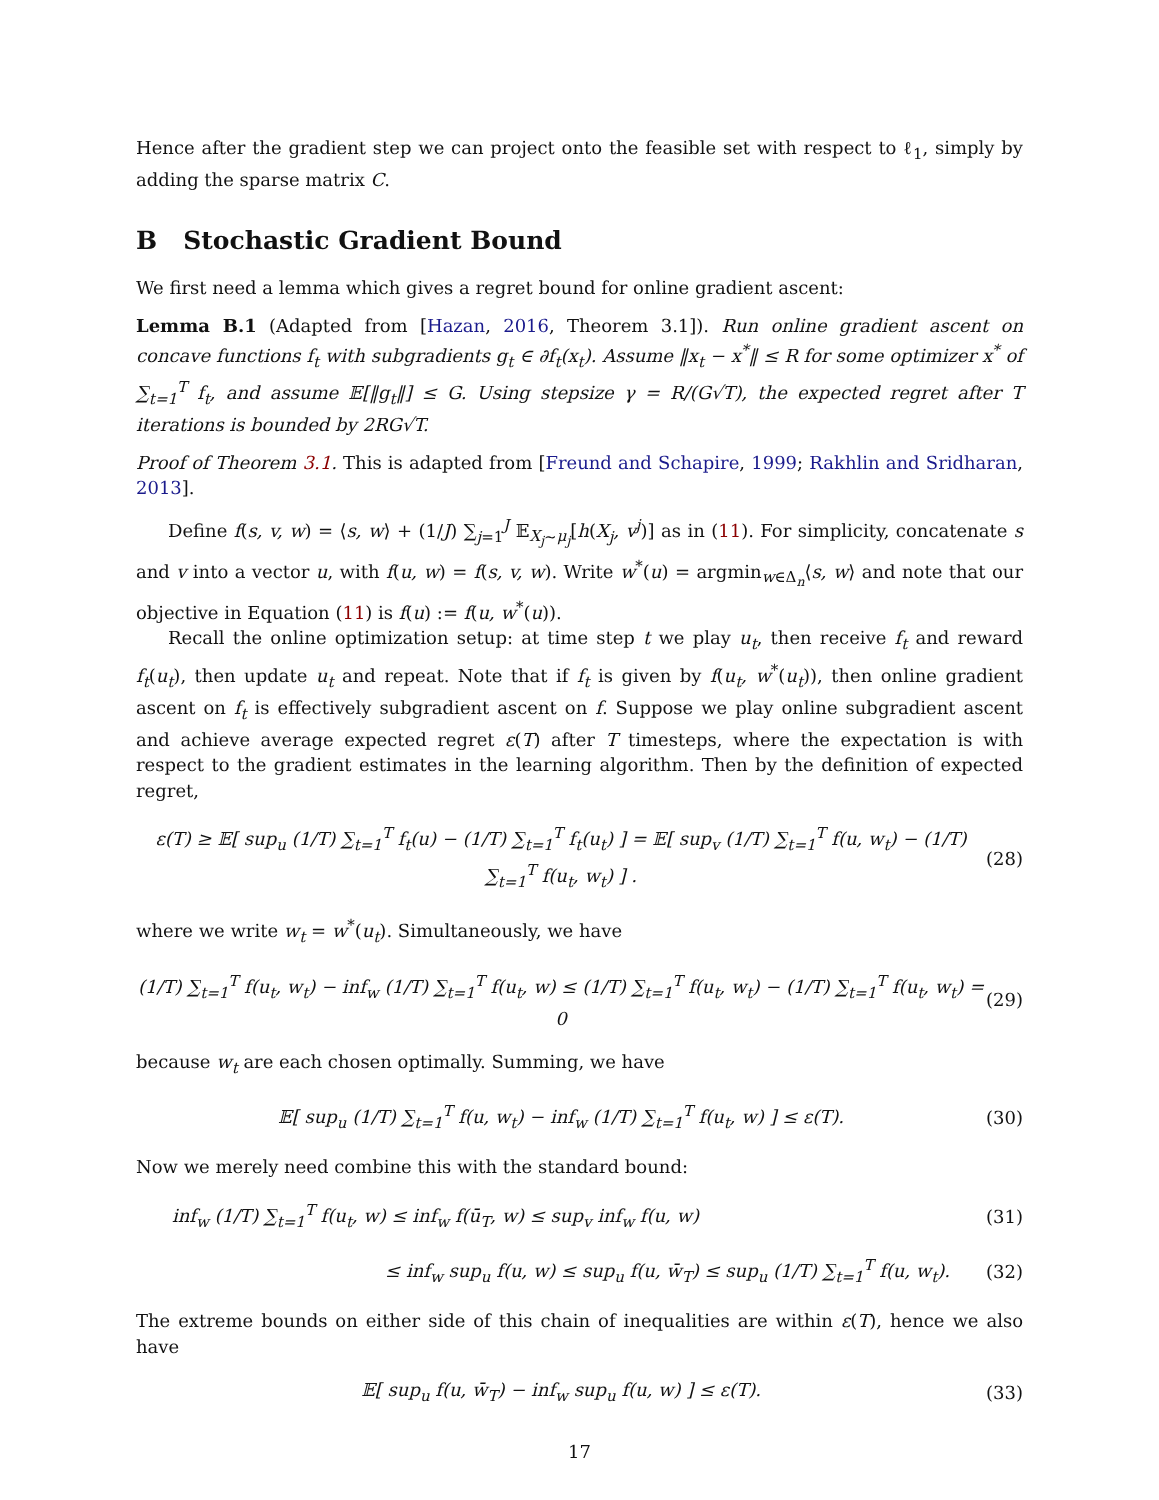Hence after the gradient step we can project onto the feasible set with respect to ℓ<sub>1</sub>, simply by adding the sparse matrix C.
B Stochastic Gradient Bound
We first need a lemma which gives a regret bound for online gradient ascent:
Lemma B.1 (Adapted from [Hazan, 2016, Theorem 3.1]). Run online gradient ascent on concave functions f<sub>t</sub> with subgradients g<sub>t</sub> ∈ ∂f<sub>t</sub>(x<sub>t</sub>). Assume ‖x<sub>t</sub> − x<sup>*</sup>‖ ≤ R for some optimizer x<sup>*</sup> of ∑<sub>t=1</sub><sup>T</sup> f<sub>t</sub>, and assume 𝔼[‖g<sub>t</sub>‖] ≤ G. Using stepsize γ = R/(G√T), the expected regret after T iterations is bounded by 2RG√T.
Proof of Theorem 3.1. This is adapted from [Freund and Schapire, 1999; Rakhlin and Sridharan, 2013].
Define f(s, v, w) = ⟨s, w⟩ + (1/J) ∑<sub>j=1</sub><sup>J</sup> 𝔼<sub>X<sub>j</sub>∼μ<sub>j</sub></sub>[h(X<sub>j</sub>, v<sup>j</sup>)] as in (11). For simplicity, concatenate s and v into a vector u, with f(u, w) = f(s, v, w). Write w<sup>*</sup>(u) = argmin<sub>w∈Δ<sub>n</sub></sub>⟨s, w⟩ and note that our objective in Equation (11) is f(u) := f(u, w<sup>*</sup>(u)).
Recall the online optimization setup: at time step t we play u<sub>t</sub>, then receive f<sub>t</sub> and reward f<sub>t</sub>(u<sub>t</sub>), then update u<sub>t</sub> and repeat. Note that if f<sub>t</sub> is given by f(u<sub>t</sub>, w<sup>*</sup>(u<sub>t</sub>)), then online gradient ascent on f<sub>t</sub> is effectively subgradient ascent on f. Suppose we play online subgradient ascent and achieve average expected regret ε(T) after T timesteps, where the expectation is with respect to the gradient estimates in the learning algorithm. Then by the definition of expected regret,
ε(T) ≥ 𝔼[ sup<sub>u</sub> (1/T) ∑<sub>t=1</sub><sup>T</sup> f<sub>t</sub>(u) − (1/T) ∑<sub>t=1</sub><sup>T</sup> f<sub>t</sub>(u<sub>t</sub>) ] = 𝔼[ sup<sub>v</sub> (1/T) ∑<sub>t=1</sub><sup>T</sup> f(u, w<sub>t</sub>) − (1/T) ∑<sub>t=1</sub><sup>T</sup> f(u<sub>t</sub>, w<sub>t</sub>) ] . (28)
where we write w<sub>t</sub> = w<sup>*</sup>(u<sub>t</sub>). Simultaneously, we have
(1/T) ∑<sub>t=1</sub><sup>T</sup> f(u<sub>t</sub>, w<sub>t</sub>) − inf<sub>w</sub> (1/T) ∑<sub>t=1</sub><sup>T</sup> f(u<sub>t</sub>, w) ≤ (1/T) ∑<sub>t=1</sub><sup>T</sup> f(u<sub>t</sub>, w<sub>t</sub>) − (1/T) ∑<sub>t=1</sub><sup>T</sup> f(u<sub>t</sub>, w<sub>t</sub>) = 0 (29)
because w<sub>t</sub> are each chosen optimally. Summing, we have
𝔼[ sup<sub>u</sub> (1/T) ∑<sub>t=1</sub><sup>T</sup> f(u, w<sub>t</sub>) − inf<sub>w</sub> (1/T) ∑<sub>t=1</sub><sup>T</sup> f(u<sub>t</sub>, w) ] ≤ ε(T). (30)
Now we merely need combine this with the standard bound:
inf<sub>w</sub> (1/T) ∑<sub>t=1</sub><sup>T</sup> f(u<sub>t</sub>, w) ≤ inf<sub>w</sub> f(ū<sub>T</sub>, w) ≤ sup<sub>v</sub> inf<sub>w</sub> f(u, w) (31)
≤ inf<sub>w</sub> sup<sub>u</sub> f(u, w) ≤ sup<sub>u</sub> f(u, w̄<sub>T</sub>) ≤ sup<sub>u</sub> (1/T) ∑<sub>t=1</sub><sup>T</sup> f(u, w<sub>t</sub>). (32)
The extreme bounds on either side of this chain of inequalities are within ε(T), hence we also have
𝔼[ sup<sub>u</sub> f(u, w̄<sub>T</sub>) − inf<sub>w</sub> sup<sub>u</sub> f(u, w) ] ≤ ε(T). (33)
17